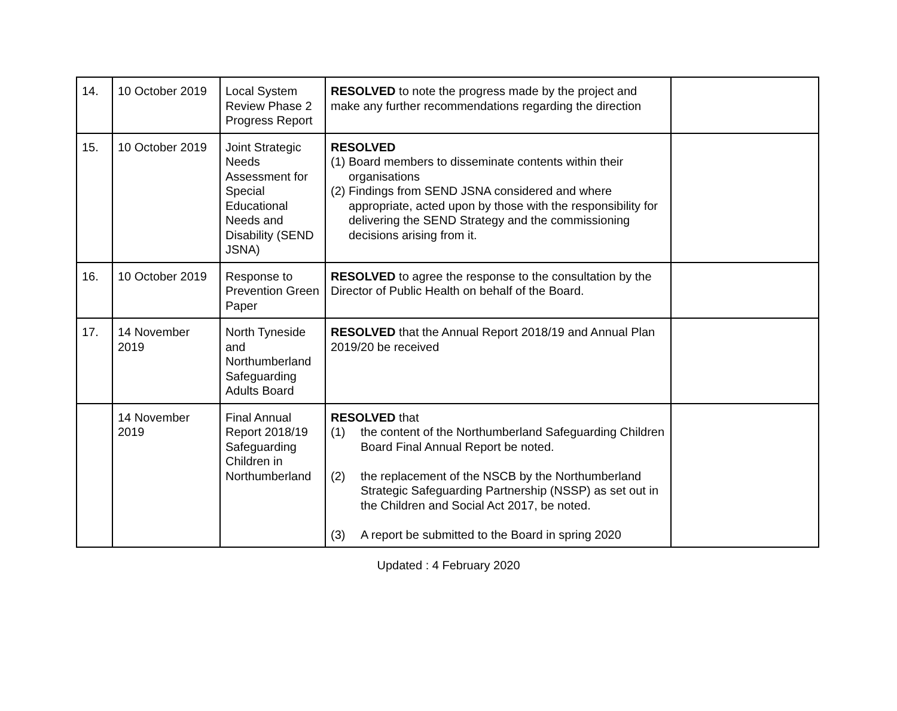| 14. | 10 October 2019 | Local System Review Phase 2 Progress Report | RESOLVED to note the progress made by the project and make any further recommendations regarding the direction | |
| 15. | 10 October 2019 | Joint Strategic Needs Assessment for Special Educational Needs and Disability (SEND JSNA) | RESOLVED (1) Board members to disseminate contents within their organisations (2) Findings from SEND JSNA considered and where appropriate, acted upon by those with the responsibility for delivering the SEND Strategy and the commissioning decisions arising from it. | |
| 16. | 10 October 2019 | Response to Prevention Green Paper | RESOLVED to agree the response to the consultation by the Director of Public Health on behalf of the Board. | |
| 17. | 14 November 2019 | North Tyneside and Northumberland Safeguarding Adults Board | RESOLVED that the Annual Report 2018/19 and Annual Plan 2019/20 be received | |
| | 14 November 2019 | Final Annual Report 2018/19 Safeguarding Children in Northumberland | RESOLVED that (1) the content of the Northumberland Safeguarding Children Board Final Annual Report be noted. (2) the replacement of the NSCB by the Northumberland Strategic Safeguarding Partnership (NSSP) as set out in the Children and Social Act 2017, be noted. (3) A report be submitted to the Board in spring 2020 | |
Updated : 4 February 2020